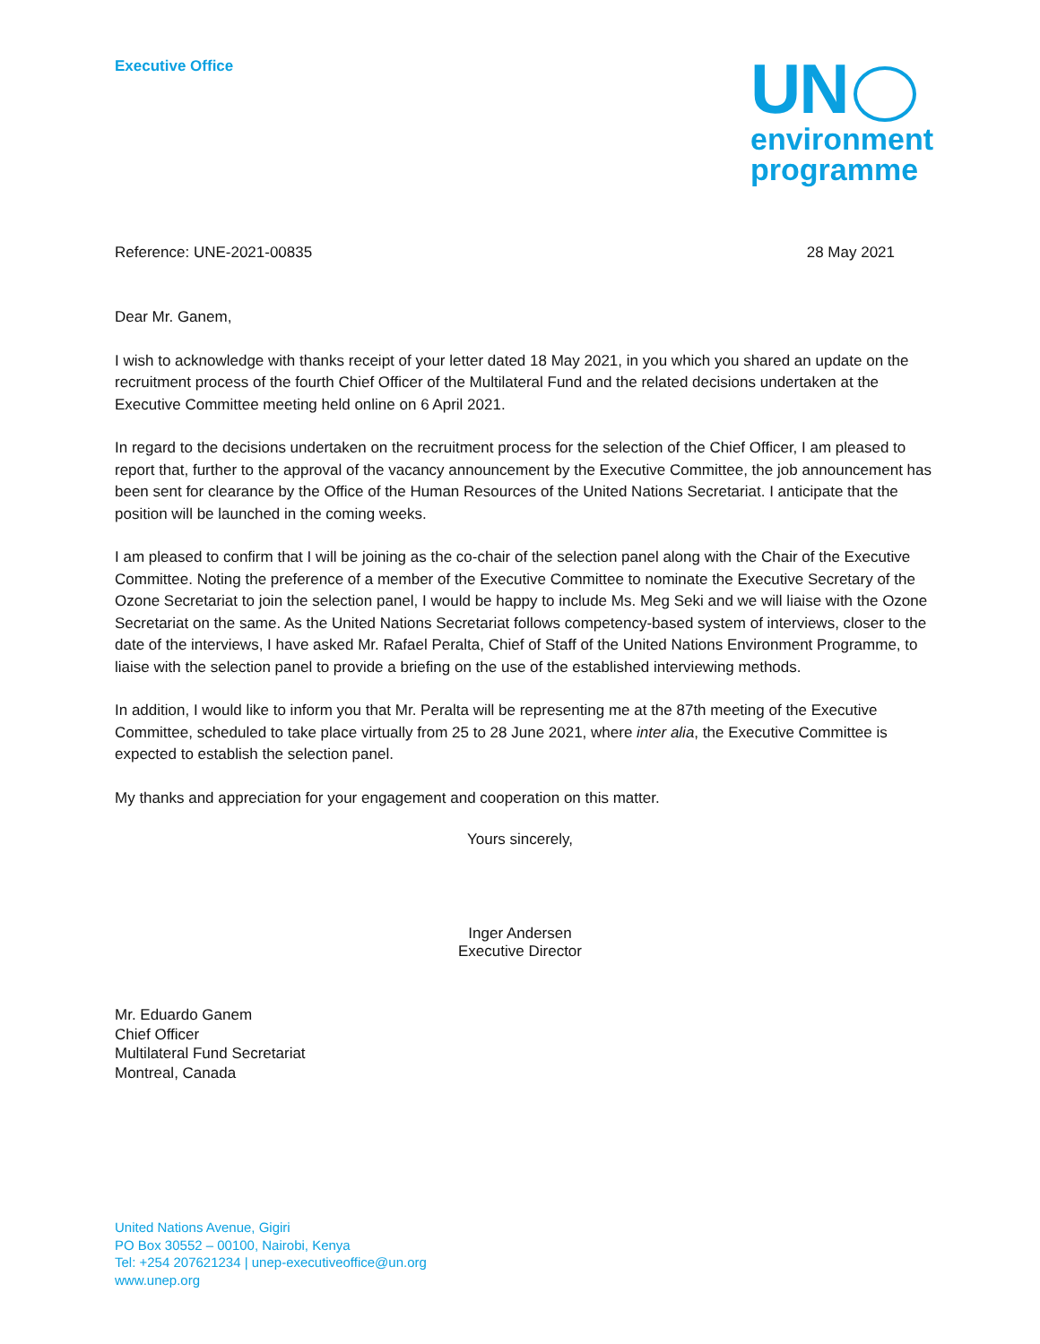Executive Office
UN
environment
programme
Reference: UNE-2021-00835 28 May 2021
Dear Mr. Ganem,
I wish to acknowledge with thanks receipt of your letter dated 18 May 2021, in you which you shared an update on the recruitment process of the fourth Chief Officer of the Multilateral Fund and the related decisions undertaken at the Executive Committee meeting held online on 6 April 2021.
In regard to the decisions undertaken on the recruitment process for the selection of the Chief Officer, I am pleased to report that, further to the approval of the vacancy announcement by the Executive Committee, the job announcement has been sent for clearance by the Office of the Human Resources of the United Nations Secretariat. I anticipate that the position will be launched in the coming weeks.
I am pleased to confirm that I will be joining as the co-chair of the selection panel along with the Chair of the Executive Committee. Noting the preference of a member of the Executive Committee to nominate the Executive Secretary of the Ozone Secretariat to join the selection panel, I would be happy to include Ms. Meg Seki and we will liaise with the Ozone Secretariat on the same. As the United Nations Secretariat follows competency-based system of interviews, closer to the date of the interviews, I have asked Mr. Rafael Peralta, Chief of Staff of the United Nations Environment Programme, to liaise with the selection panel to provide a briefing on the use of the established interviewing methods.
In addition, I would like to inform you that Mr. Peralta will be representing me at the 87th meeting of the Executive Committee, scheduled to take place virtually from 25 to 28 June 2021, where inter alia, the Executive Committee is expected to establish the selection panel.
My thanks and appreciation for your engagement and cooperation on this matter.
Yours sincerely,
Inger Andersen
Executive Director
Mr. Eduardo Ganem
Chief Officer
Multilateral Fund Secretariat
Montreal, Canada
United Nations Avenue, Gigiri
PO Box 30552 – 00100, Nairobi, Kenya
Tel: +254 207621234 | unep-executiveoffice@un.org
www.unep.org